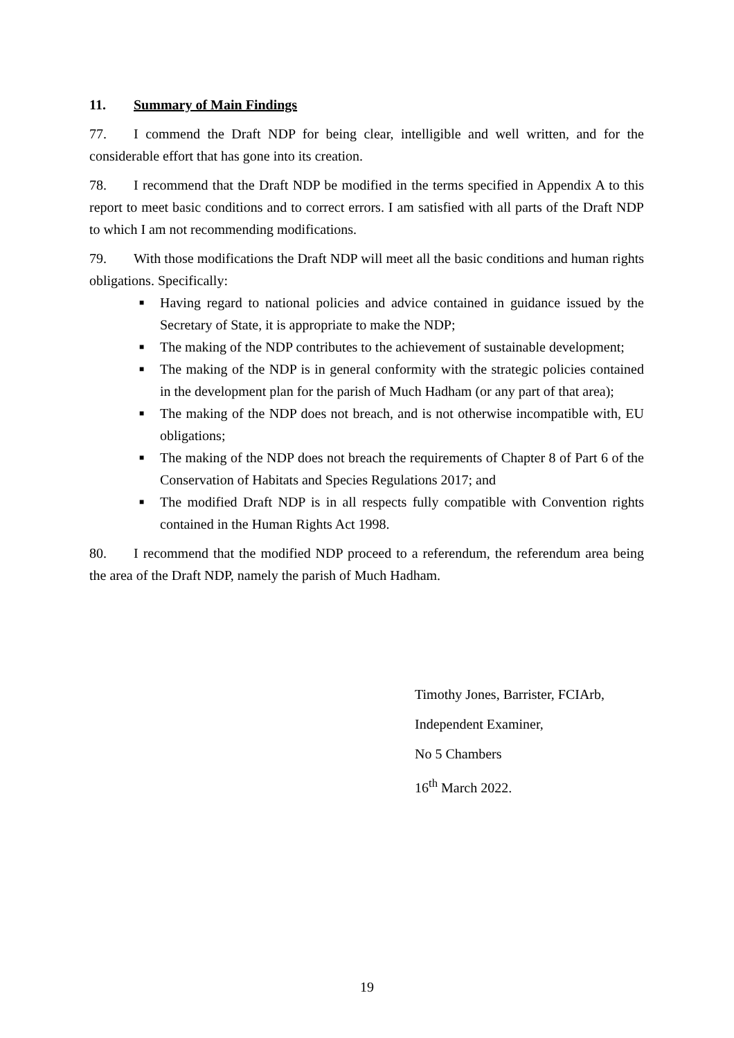11. Summary of Main Findings
77. I commend the Draft NDP for being clear, intelligible and well written, and for the considerable effort that has gone into its creation.
78. I recommend that the Draft NDP be modified in the terms specified in Appendix A to this report to meet basic conditions and to correct errors. I am satisfied with all parts of the Draft NDP to which I am not recommending modifications.
79. With those modifications the Draft NDP will meet all the basic conditions and human rights obligations. Specifically:
■ Having regard to national policies and advice contained in guidance issued by the Secretary of State, it is appropriate to make the NDP;
■ The making of the NDP contributes to the achievement of sustainable development;
■ The making of the NDP is in general conformity with the strategic policies contained in the development plan for the parish of Much Hadham (or any part of that area);
■ The making of the NDP does not breach, and is not otherwise incompatible with, EU obligations;
■ The making of the NDP does not breach the requirements of Chapter 8 of Part 6 of the Conservation of Habitats and Species Regulations 2017; and
■ The modified Draft NDP is in all respects fully compatible with Convention rights contained in the Human Rights Act 1998.
80. I recommend that the modified NDP proceed to a referendum, the referendum area being the area of the Draft NDP, namely the parish of Much Hadham.
Timothy Jones, Barrister, FCIArb,
Independent Examiner,
No 5 Chambers
16<sup>th</sup> March 2022.
19